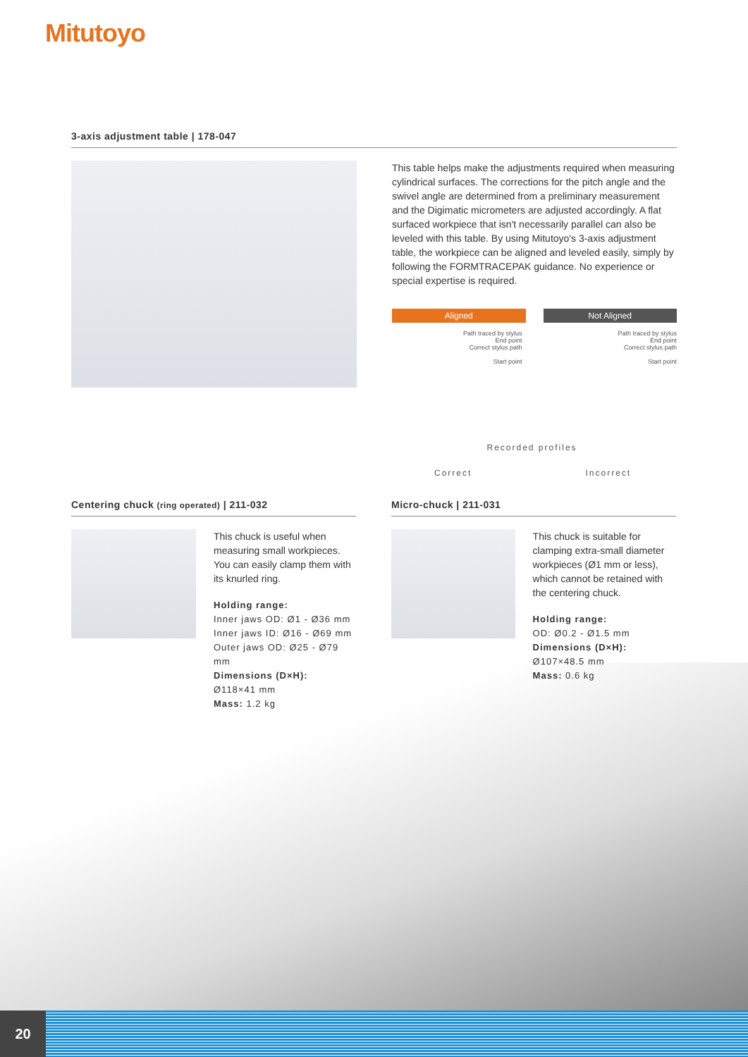Mitutoyo
3-axis adjustment table | 178-047
This table helps make the adjustments required when measuring cylindrical surfaces. The corrections for the pitch angle and the swivel angle are determined from a preliminary measurement and the Digimatic micrometers are adjusted accordingly. A flat surfaced workpiece that isn't necessarily parallel can also be leveled with this table. By using Mitutoyo's 3-axis adjustment table, the workpiece can be aligned and leveled easily, simply by following the FORMTRACEPAK guidance. No experience or special expertise is required.
Aligned Not Aligned
Path traced by stylus
End point
Correct stylus path
Start point
Correct
Path traced by stylus
End point
Correct stylus path
Start point
Recorded profiles
Incorrect
Centering chuck (ring operated) | 211-032
This chuck is useful when measuring small workpieces. You can easily clamp them with its knurled ring.
Holding range:
Inner jaws OD: Ø1 - Ø36 mm
Inner jaws ID: Ø16 - Ø69 mm
Outer jaws OD: Ø25 - Ø79 mm
Dimensions (D×H):
Ø118×41 mm
Mass: 1.2 kg
Micro-chuck | 211-031
This chuck is suitable for clamping extra-small diameter workpieces (Ø1 mm or less), which cannot be retained with the centering chuck.
Holding range:
OD: Ø0.2 - Ø1.5 mm
Dimensions (D×H):
Ø107×48.5 mm
Mass: 0.6 kg
20